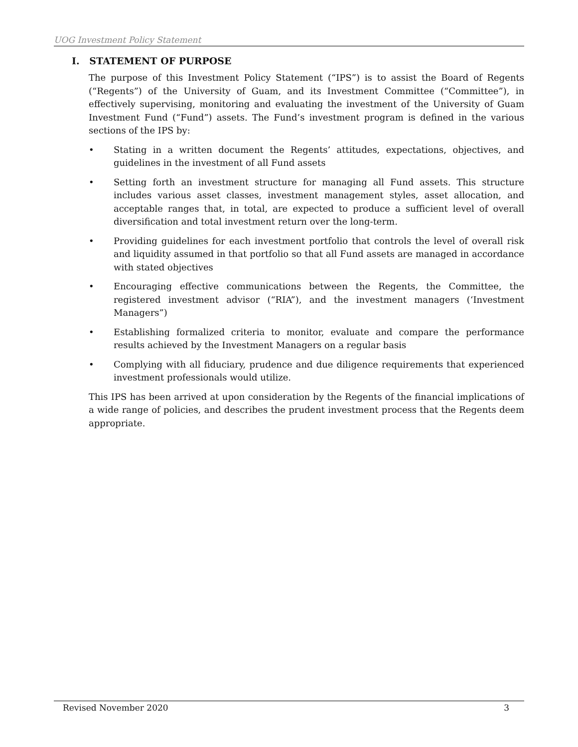UOG Investment Policy Statement
I. STATEMENT OF PURPOSE
The purpose of this Investment Policy Statement (“IPS”) is to assist the Board of Regents (“Regents”) of the University of Guam, and its Investment Committee (“Committee”), in effectively supervising, monitoring and evaluating the investment of the University of Guam Investment Fund (“Fund”) assets. The Fund’s investment program is defined in the various sections of the IPS by:
• Stating in a written document the Regents’ attitudes, expectations, objectives, and guidelines in the investment of all Fund assets
• Setting forth an investment structure for managing all Fund assets. This structure includes various asset classes, investment management styles, asset allocation, and acceptable ranges that, in total, are expected to produce a sufficient level of overall diversification and total investment return over the long-term.
• Providing guidelines for each investment portfolio that controls the level of overall risk and liquidity assumed in that portfolio so that all Fund assets are managed in accordance with stated objectives
• Encouraging effective communications between the Regents, the Committee, the registered investment advisor (“RIA”), and the investment managers (‘Investment Managers”)
• Establishing formalized criteria to monitor, evaluate and compare the performance results achieved by the Investment Managers on a regular basis
• Complying with all fiduciary, prudence and due diligence requirements that experienced investment professionals would utilize.
This IPS has been arrived at upon consideration by the Regents of the financial implications of a wide range of policies, and describes the prudent investment process that the Regents deem appropriate.
Revised November 2020 3